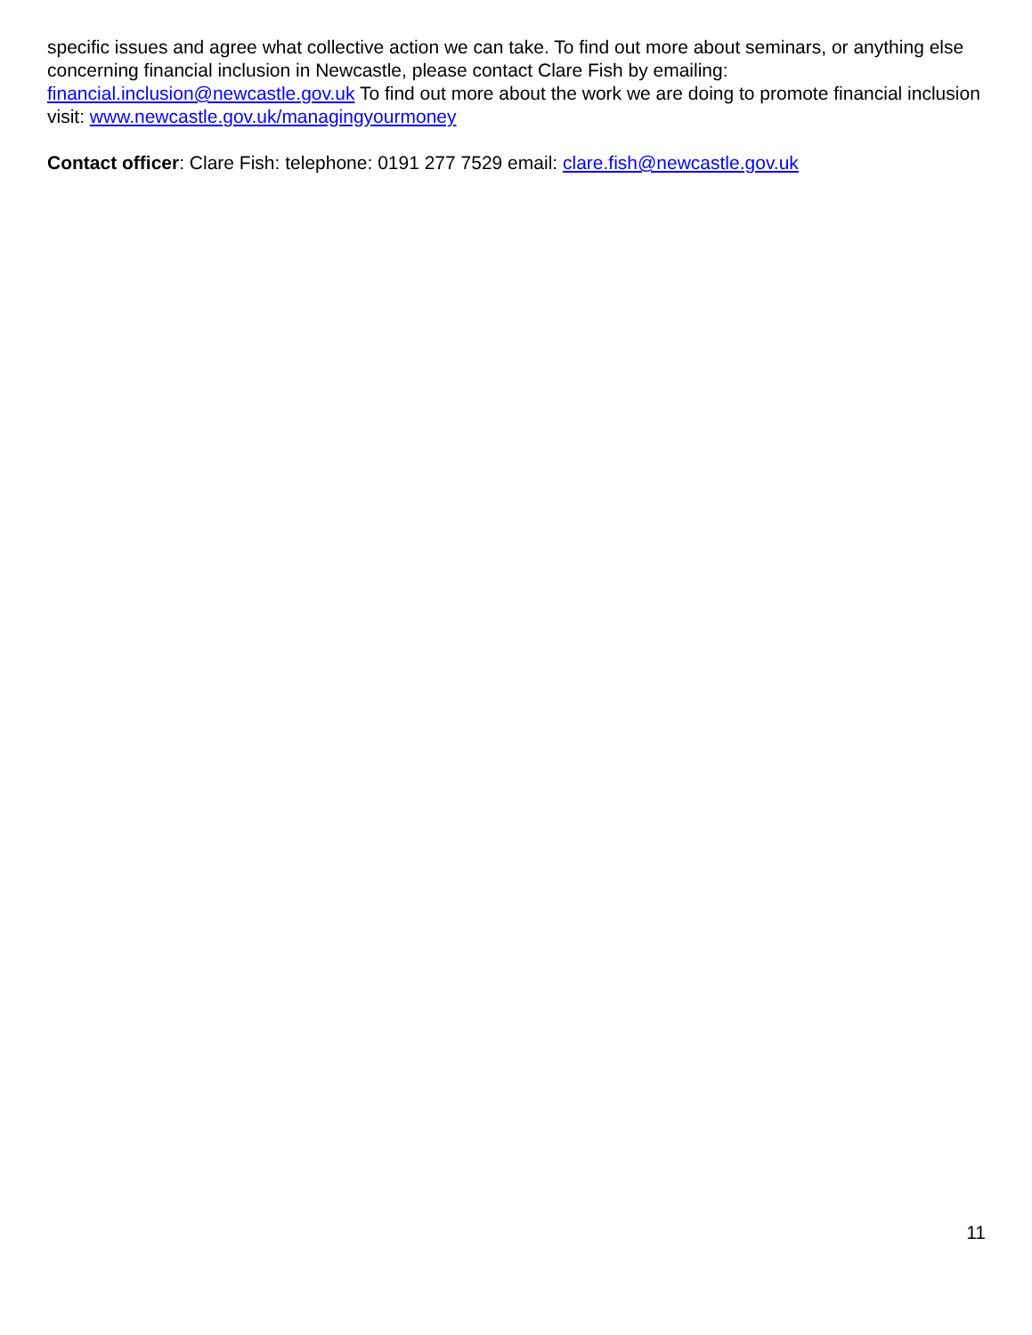specific issues and agree what collective action we can take. To find out more about seminars, or anything else concerning financial inclusion in Newcastle, please contact Clare Fish by emailing: financial.inclusion@newcastle.gov.uk To find out more about the work we are doing to promote financial inclusion visit: www.newcastle.gov.uk/managingyourmoney
Contact officer: Clare Fish: telephone: 0191 277 7529 email: clare.fish@newcastle.gov.uk
11